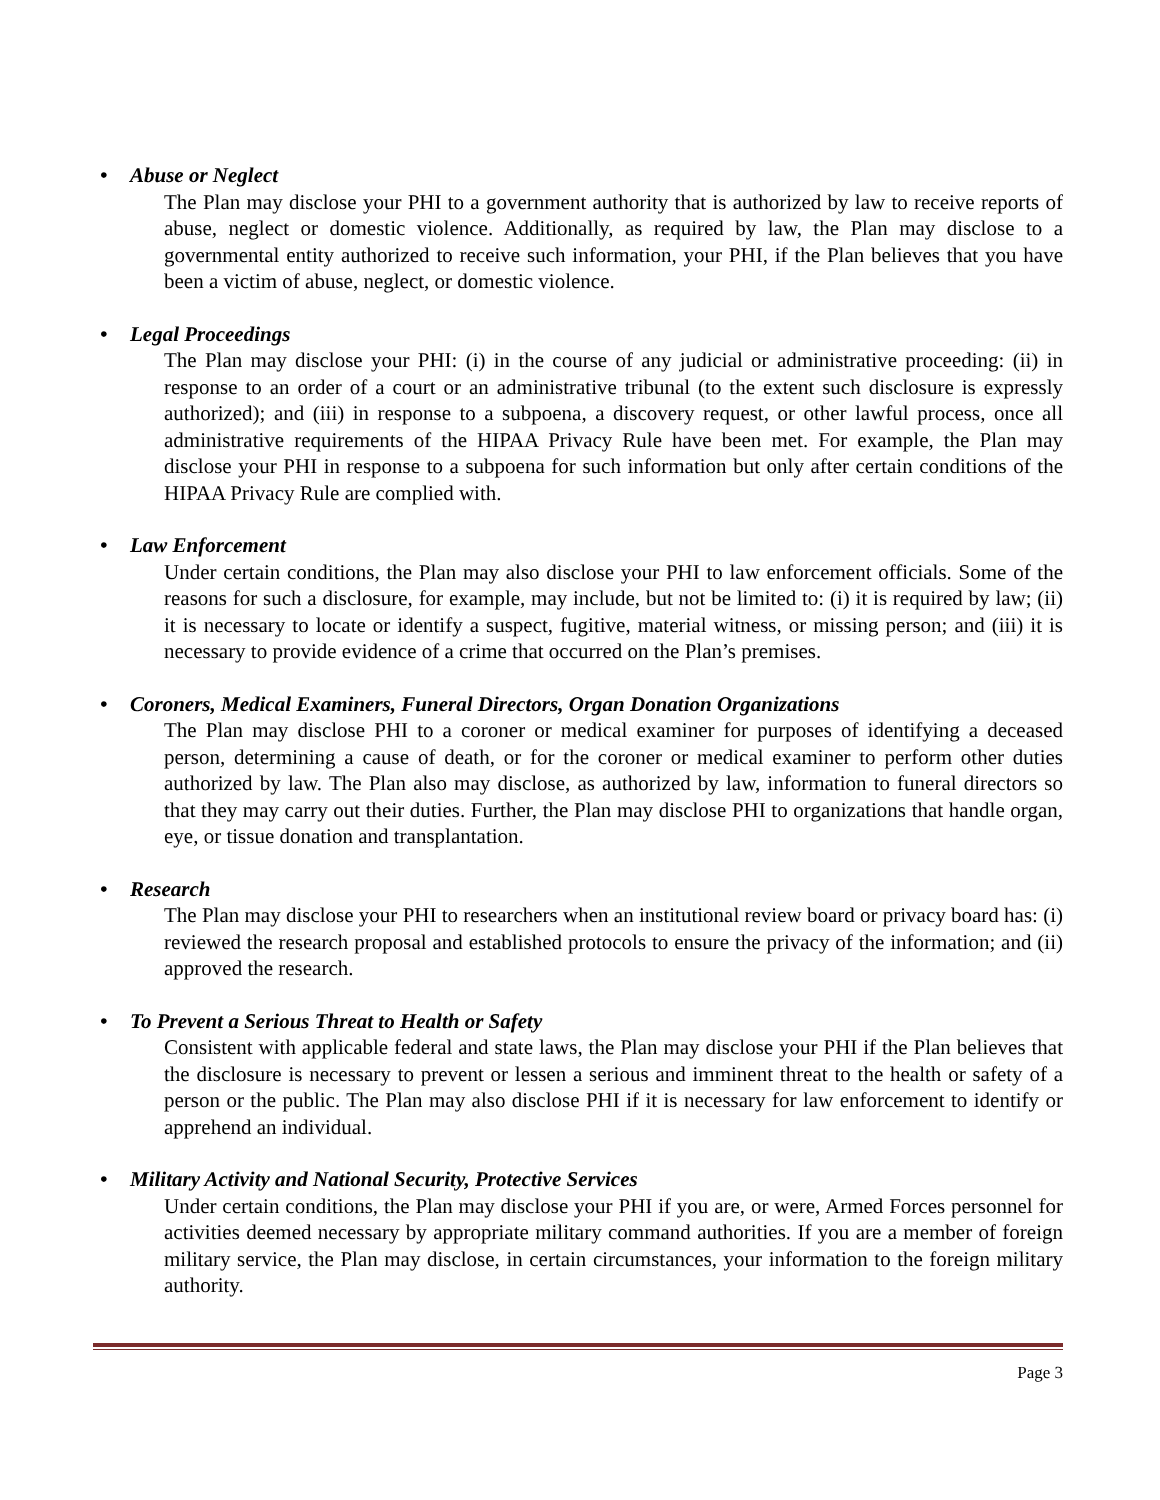• Abuse or Neglect
The Plan may disclose your PHI to a government authority that is authorized by law to receive reports of abuse, neglect or domestic violence. Additionally, as required by law, the Plan may disclose to a governmental entity authorized to receive such information, your PHI, if the Plan believes that you have been a victim of abuse, neglect, or domestic violence.
• Legal Proceedings
The Plan may disclose your PHI: (i) in the course of any judicial or administrative proceeding: (ii) in response to an order of a court or an administrative tribunal (to the extent such disclosure is expressly authorized); and (iii) in response to a subpoena, a discovery request, or other lawful process, once all administrative requirements of the HIPAA Privacy Rule have been met. For example, the Plan may disclose your PHI in response to a subpoena for such information but only after certain conditions of the HIPAA Privacy Rule are complied with.
• Law Enforcement
Under certain conditions, the Plan may also disclose your PHI to law enforcement officials. Some of the reasons for such a disclosure, for example, may include, but not be limited to: (i) it is required by law; (ii) it is necessary to locate or identify a suspect, fugitive, material witness, or missing person; and (iii) it is necessary to provide evidence of a crime that occurred on the Plan’s premises.
• Coroners, Medical Examiners, Funeral Directors, Organ Donation Organizations
The Plan may disclose PHI to a coroner or medical examiner for purposes of identifying a deceased person, determining a cause of death, or for the coroner or medical examiner to perform other duties authorized by law. The Plan also may disclose, as authorized by law, information to funeral directors so that they may carry out their duties. Further, the Plan may disclose PHI to organizations that handle organ, eye, or tissue donation and transplantation.
• Research
The Plan may disclose your PHI to researchers when an institutional review board or privacy board has: (i) reviewed the research proposal and established protocols to ensure the privacy of the information; and (ii) approved the research.
• To Prevent a Serious Threat to Health or Safety
Consistent with applicable federal and state laws, the Plan may disclose your PHI if the Plan believes that the disclosure is necessary to prevent or lessen a serious and imminent threat to the health or safety of a person or the public. The Plan may also disclose PHI if it is necessary for law enforcement to identify or apprehend an individual.
• Military Activity and National Security, Protective Services
Under certain conditions, the Plan may disclose your PHI if you are, or were, Armed Forces personnel for activities deemed necessary by appropriate military command authorities. If you are a member of foreign military service, the Plan may disclose, in certain circumstances, your information to the foreign military authority.
Page 3